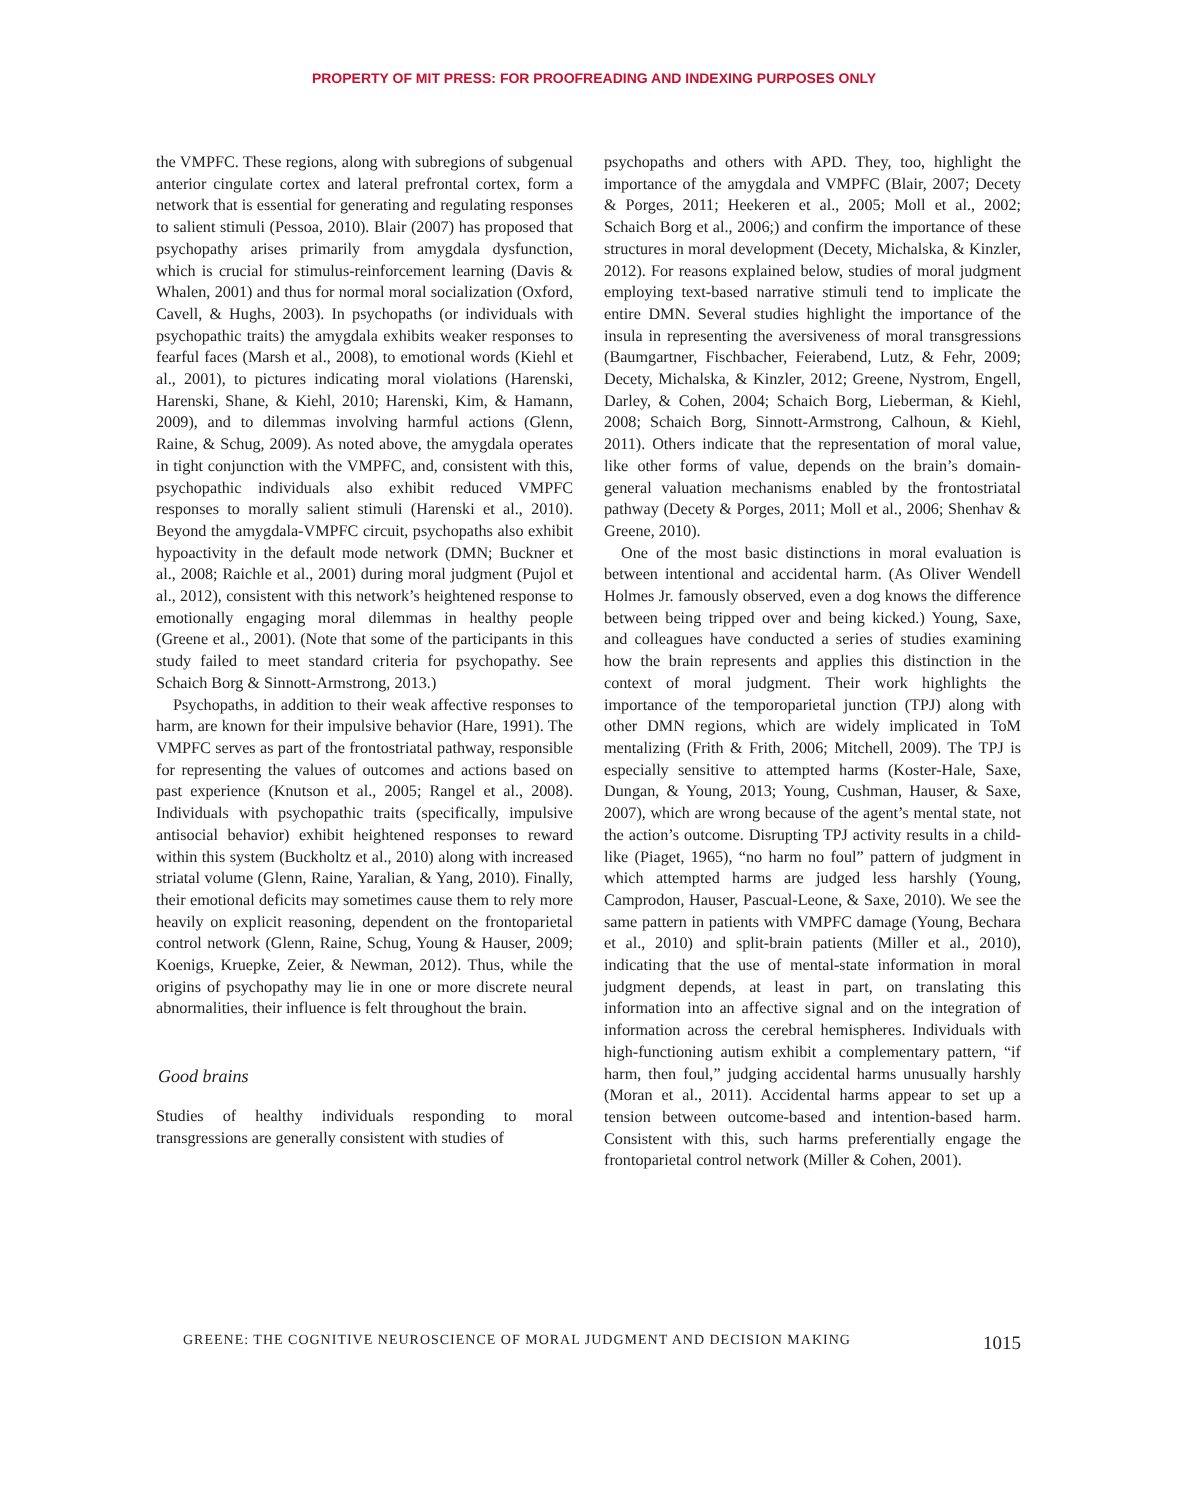PROPERTY OF MIT PRESS: FOR PROOFREADING AND INDEXING PURPOSES ONLY
the VMPFC. These regions, along with subregions of subgenual anterior cingulate cortex and lateral prefrontal cortex, form a network that is essential for generating and regulating responses to salient stimuli (Pessoa, 2010). Blair (2007) has proposed that psychopathy arises primarily from amygdala dysfunction, which is crucial for stimulus-reinforcement learning (Davis & Whalen, 2001) and thus for normal moral socialization (Oxford, Cavell, & Hughs, 2003). In psychopaths (or individuals with psychopathic traits) the amygdala exhibits weaker responses to fearful faces (Marsh et al., 2008), to emotional words (Kiehl et al., 2001), to pictures indicating moral violations (Harenski, Harenski, Shane, & Kiehl, 2010; Harenski, Kim, & Hamann, 2009), and to dilemmas involving harmful actions (Glenn, Raine, & Schug, 2009). As noted above, the amygdala operates in tight conjunction with the VMPFC, and, consistent with this, psychopathic individuals also exhibit reduced VMPFC responses to morally salient stimuli (Harenski et al., 2010). Beyond the amygdala-VMPFC circuit, psychopaths also exhibit hypoactivity in the default mode network (DMN; Buckner et al., 2008; Raichle et al., 2001) during moral judgment (Pujol et al., 2012), consistent with this network’s heightened response to emotionally engaging moral dilemmas in healthy people (Greene et al., 2001). (Note that some of the participants in this study failed to meet standard criteria for psychopathy. See Schaich Borg & Sinnott-Armstrong, 2013.)
Psychopaths, in addition to their weak affective responses to harm, are known for their impulsive behavior (Hare, 1991). The VMPFC serves as part of the frontostriatal pathway, responsible for representing the values of outcomes and actions based on past experience (Knutson et al., 2005; Rangel et al., 2008). Individuals with psychopathic traits (specifically, impulsive antisocial behavior) exhibit heightened responses to reward within this system (Buckholtz et al., 2010) along with increased striatal volume (Glenn, Raine, Yaralian, & Yang, 2010). Finally, their emotional deficits may sometimes cause them to rely more heavily on explicit reasoning, dependent on the frontoparietal control network (Glenn, Raine, Schug, Young & Hauser, 2009; Koenigs, Kruepke, Zeier, & Newman, 2012). Thus, while the origins of psychopathy may lie in one or more discrete neural abnormalities, their influence is felt throughout the brain.
Good brains
Studies of healthy individuals responding to moral transgressions are generally consistent with studies of
psychopaths and others with APD. They, too, highlight the importance of the amygdala and VMPFC (Blair, 2007; Decety & Porges, 2011; Heekeren et al., 2005; Moll et al., 2002; Schaich Borg et al., 2006;) and confirm the importance of these structures in moral development (Decety, Michalska, & Kinzler, 2012). For reasons explained below, studies of moral judgment employing text-based narrative stimuli tend to implicate the entire DMN. Several studies highlight the importance of the insula in representing the aversiveness of moral transgressions (Baumgartner, Fischbacher, Feierabend, Lutz, & Fehr, 2009; Decety, Michalska, & Kinzler, 2012; Greene, Nystrom, Engell, Darley, & Cohen, 2004; Schaich Borg, Lieberman, & Kiehl, 2008; Schaich Borg, Sinnott-Armstrong, Calhoun, & Kiehl, 2011). Others indicate that the representation of moral value, like other forms of value, depends on the brain’s domain-general valuation mechanisms enabled by the frontostriatal pathway (Decety & Porges, 2011; Moll et al., 2006; Shenhav & Greene, 2010).
One of the most basic distinctions in moral evaluation is between intentional and accidental harm. (As Oliver Wendell Holmes Jr. famously observed, even a dog knows the difference between being tripped over and being kicked.) Young, Saxe, and colleagues have conducted a series of studies examining how the brain represents and applies this distinction in the context of moral judgment. Their work highlights the importance of the temporoparietal junction (TPJ) along with other DMN regions, which are widely implicated in ToM mentalizing (Frith & Frith, 2006; Mitchell, 2009). The TPJ is especially sensitive to attempted harms (Koster-Hale, Saxe, Dungan, & Young, 2013; Young, Cushman, Hauser, & Saxe, 2007), which are wrong because of the agent’s mental state, not the action’s outcome. Disrupting TPJ activity results in a child-like (Piaget, 1965), “no harm no foul” pattern of judgment in which attempted harms are judged less harshly (Young, Camprodon, Hauser, Pascual-Leone, & Saxe, 2010). We see the same pattern in patients with VMPFC damage (Young, Bechara et al., 2010) and split-brain patients (Miller et al., 2010), indicating that the use of mental-state information in moral judgment depends, at least in part, on translating this information into an affective signal and on the integration of information across the cerebral hemispheres. Individuals with high-functioning autism exhibit a complementary pattern, “if harm, then foul,” judging accidental harms unusually harshly (Moran et al., 2011). Accidental harms appear to set up a tension between outcome-based and intention-based harm. Consistent with this, such harms preferentially engage the frontoparietal control network (Miller & Cohen, 2001).
GREENE: THE COGNITIVE NEUROSCIENCE OF MORAL JUDGMENT AND DECISION MAKING 1015